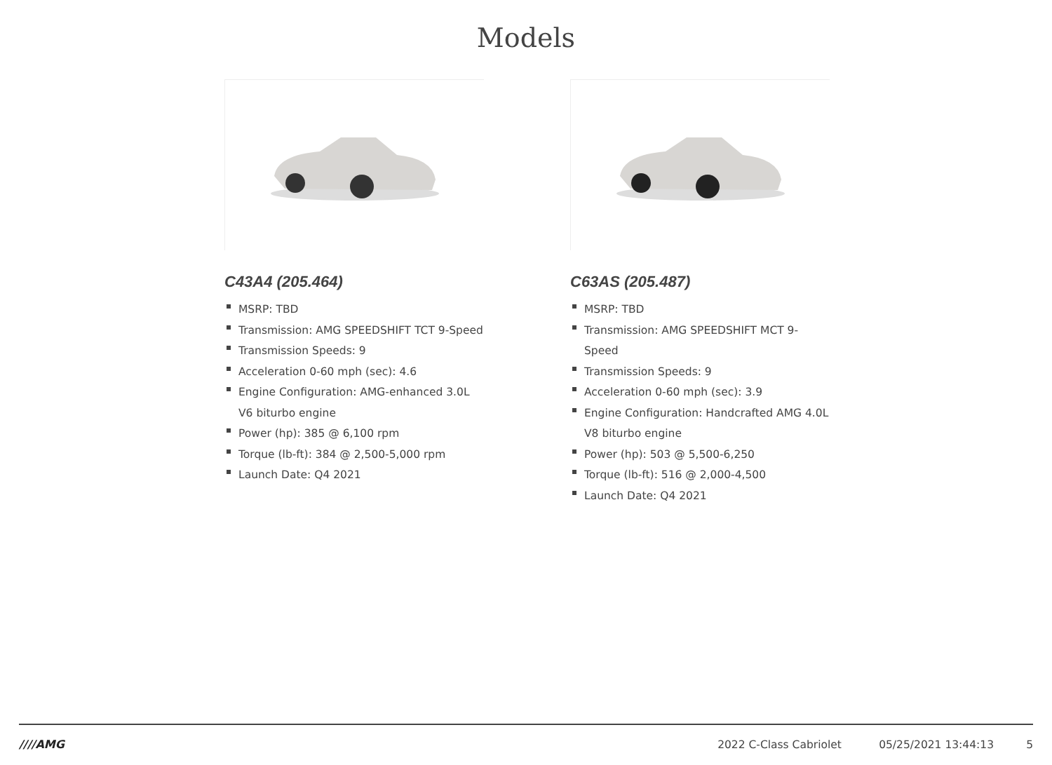Models
C43A4 (205.464)
MSRP: TBD
Transmission: AMG SPEEDSHIFT TCT 9-Speed
Transmission Speeds: 9
Acceleration 0-60 mph (sec): 4.6
Engine Configuration: AMG-enhanced 3.0L V6 biturbo engine
Power (hp): 385 @ 6,100 rpm
Torque (lb-ft): 384 @ 2,500-5,000 rpm
Launch Date: Q4 2021
C63AS (205.487)
MSRP: TBD
Transmission: AMG SPEEDSHIFT MCT 9-Speed
Transmission Speeds: 9
Acceleration 0-60 mph (sec): 3.9
Engine Configuration: Handcrafted AMG 4.0L V8 biturbo engine
Power (hp): 503 @ 5,500-6,250
Torque (lb-ft): 516 @ 2,000-4,500
Launch Date: Q4 2021
////AMG 2022 C-Class Cabriolet 05/25/2021 13:44:13 5